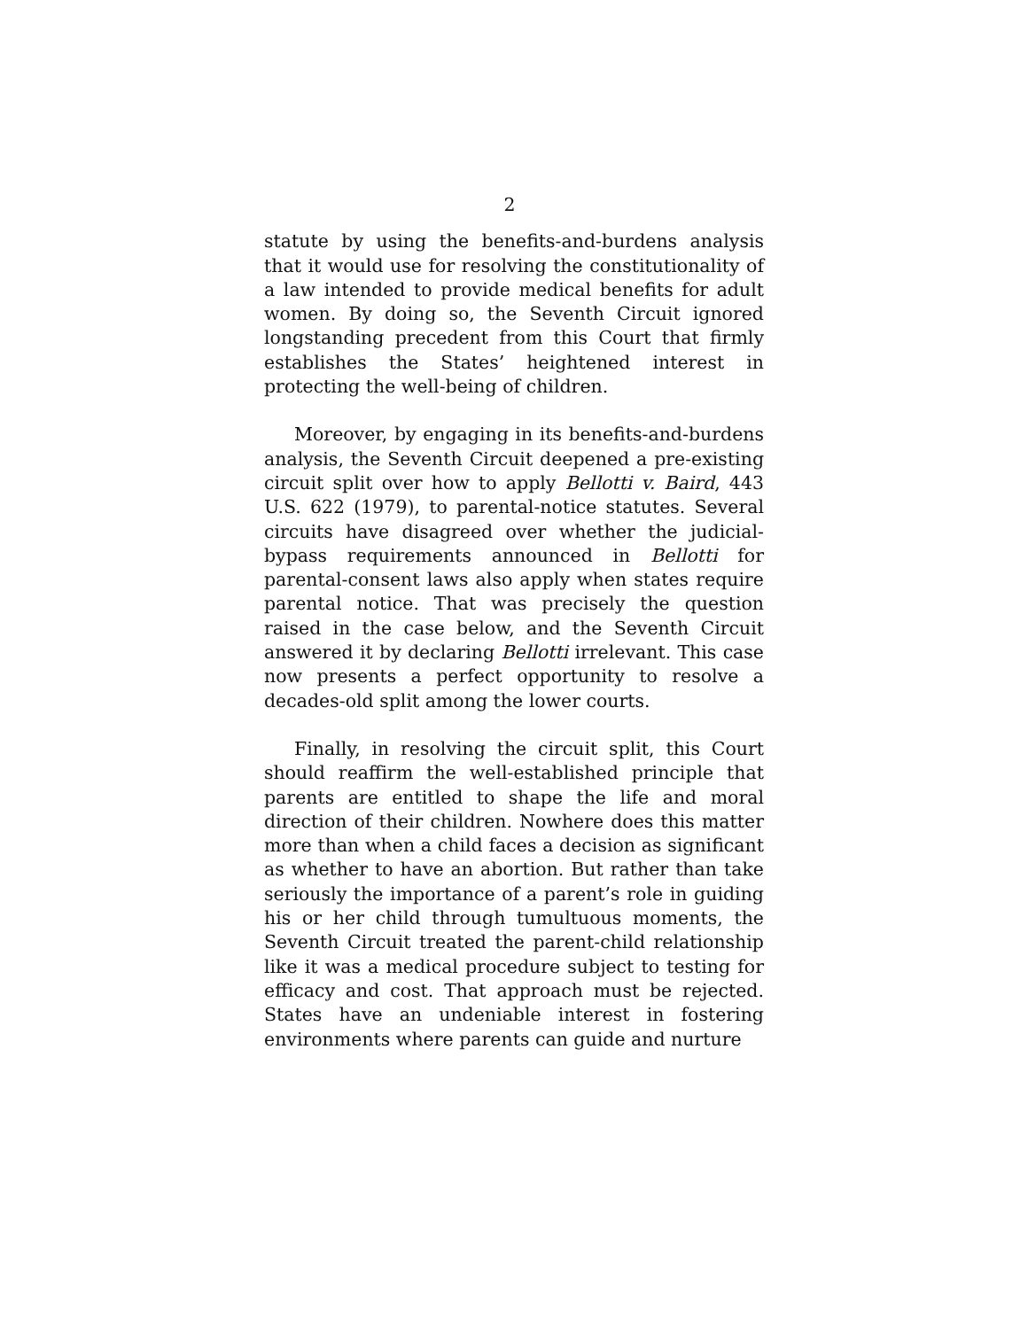2
statute by using the benefits-and-burdens analysis that it would use for resolving the constitutionality of a law intended to provide medical benefits for adult women. By doing so, the Seventh Circuit ignored longstanding precedent from this Court that firmly establishes the States’ heightened interest in protecting the well-being of children.
Moreover, by engaging in its benefits-and-burdens analysis, the Seventh Circuit deepened a pre-existing circuit split over how to apply Bellotti v. Baird, 443 U.S. 622 (1979), to parental-notice statutes. Several circuits have disagreed over whether the judicial-bypass requirements announced in Bellotti for parental-consent laws also apply when states require parental notice. That was precisely the question raised in the case below, and the Seventh Circuit answered it by declaring Bellotti irrelevant. This case now presents a perfect opportunity to resolve a decades-old split among the lower courts.
Finally, in resolving the circuit split, this Court should reaffirm the well-established principle that parents are entitled to shape the life and moral direction of their children. Nowhere does this matter more than when a child faces a decision as significant as whether to have an abortion. But rather than take seriously the importance of a parent’s role in guiding his or her child through tumultuous moments, the Seventh Circuit treated the parent-child relationship like it was a medical procedure subject to testing for efficacy and cost. That approach must be rejected. States have an undeniable interest in fostering environments where parents can guide and nurture